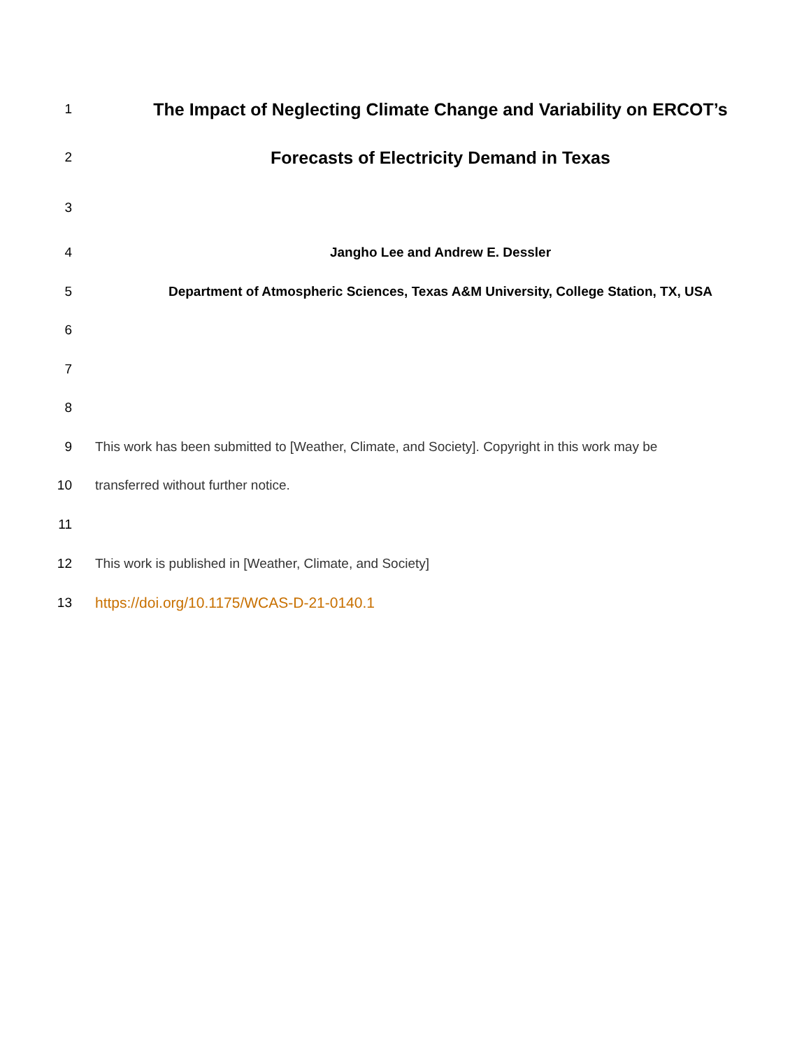1 The Impact of Neglecting Climate Change and Variability on ERCOT’s
2 Forecasts of Electricity Demand in Texas
3
4 Jangho Lee and Andrew E. Dessler
5 Department of Atmospheric Sciences, Texas A&M University, College Station, TX, USA
6
7
8
9 This work has been submitted to [Weather, Climate, and Society]. Copyright in this work may be
10 transferred without further notice.
11
12 This work is published in [Weather, Climate, and Society]
13 https://doi.org/10.1175/WCAS-D-21-0140.1